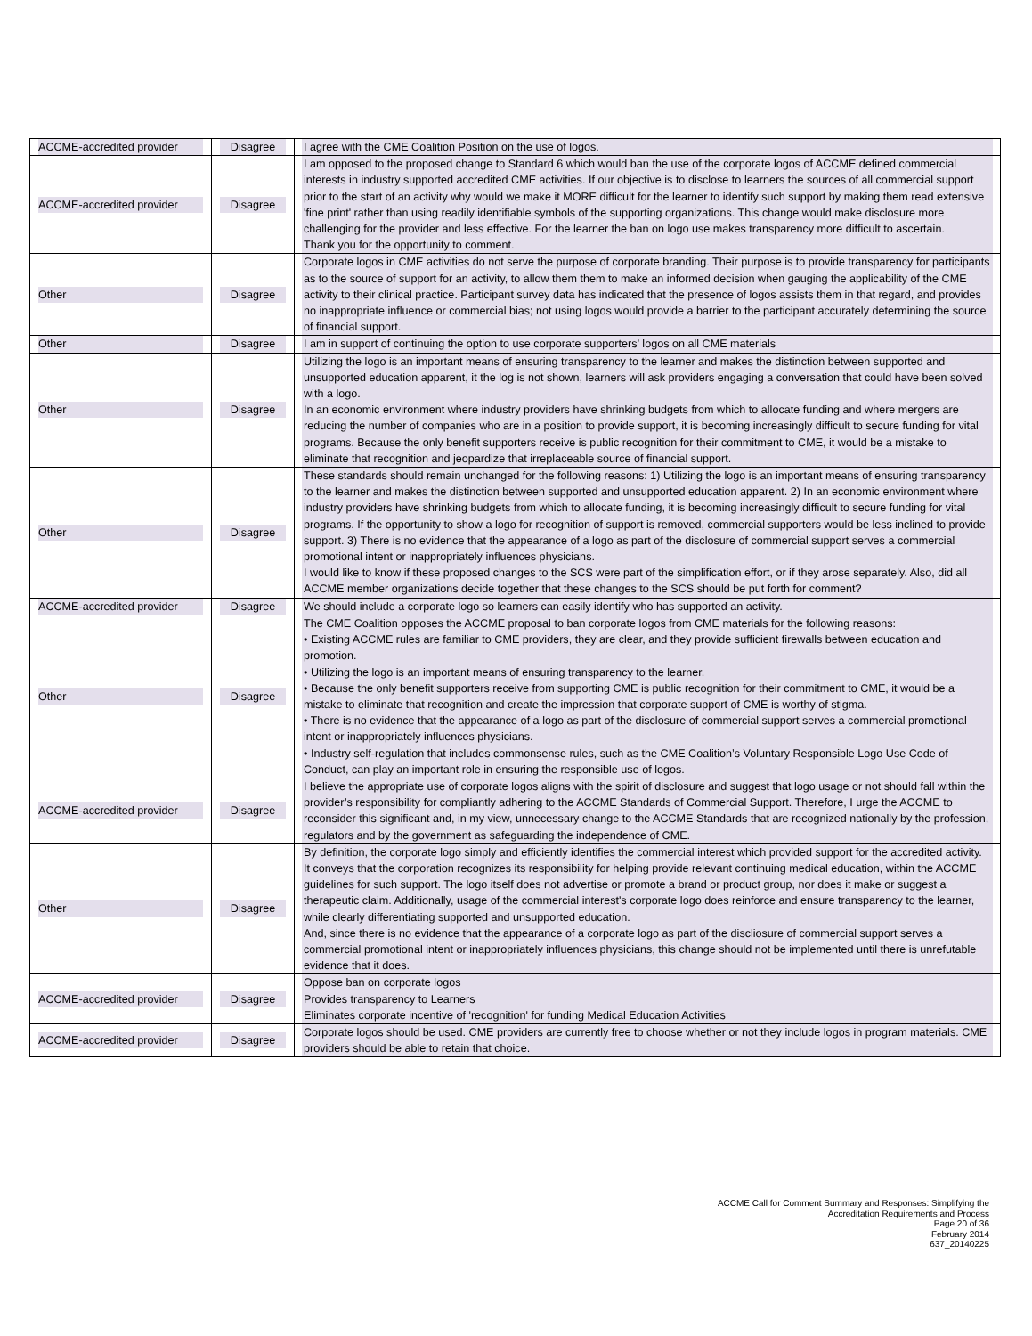| ACCME-accredited provider | Disagree | I agree with the CME Coalition Position on the use of logos. |
| ACCME-accredited provider | Disagree | I am opposed to the proposed change to Standard 6 which would ban the use of the corporate logos of ACCME defined commercial interests in industry supported accredited CME activities. If our objective is to disclose to learners the sources of all commercial support prior to the start of an activity why would we make it MORE difficult for the learner to identify such support by making them read extensive 'fine print' rather than using readily identifiable symbols of the supporting organizations. This change would make disclosure more challenging for the provider and less effective. For the learner the ban on logo use makes transparency more difficult to ascertain. Thank you for the opportunity to comment. |
| Other | Disagree | Corporate logos in CME activities do not serve the purpose of corporate branding. Their purpose is to provide transparency for participants as to the source of support for an activity, to allow them them to make an informed decision when gauging the applicability of the CME activity to their clinical practice. Participant survey data has indicated that the presence of logos assists them in that regard, and provides no inappropriate influence or commercial bias; not using logos would provide a barrier to the participant accurately determining the source of financial support. |
| Other | Disagree | I am in support of continuing the option to use corporate supporters’ logos on all CME materials |
| Other | Disagree | Utilizing the logo is an important means of ensuring transparency to the learner and makes the distinction between supported and unsupported education apparent, it the log is not shown, learners will ask providers engaging a conversation that could have been solved with a logo. In an economic environment where industry providers have shrinking budgets from which to allocate funding and where mergers are reducing the number of companies who are in a position to provide support, it is becoming increasingly difficult to secure funding for vital programs. Because the only benefit supporters receive is public recognition for their commitment to CME, it would be a mistake to eliminate that recognition and jeopardize that irreplaceable source of financial support. |
| Other | Disagree | These standards should remain unchanged for the following reasons: 1) Utilizing the logo is an important means of ensuring transparency to the learner and makes the distinction between supported and unsupported education apparent. 2) In an economic environment where industry providers have shrinking budgets from which to allocate funding, it is becoming increasingly difficult to secure funding for vital programs. If the opportunity to show a logo for recognition of support is removed, commercial supporters would be less inclined to provide support. 3) There is no evidence that the appearance of a logo as part of the disclosure of commercial support serves a commercial promotional intent or inappropriately influences physicians. I would like to know if these proposed changes to the SCS were part of the simplification effort, or if they arose separately. Also, did all ACCME member organizations decide together that these changes to the SCS should be put forth for comment? |
| ACCME-accredited provider | Disagree | We should include a corporate logo so learners can easily identify who has supported an activity. |
| Other | Disagree | The CME Coalition opposes the ACCME proposal to ban corporate logos from CME materials for the following reasons: • Existing ACCME rules are familiar to CME providers, they are clear, and they provide sufficient firewalls between education and promotion. • Utilizing the logo is an important means of ensuring transparency to the learner. • Because the only benefit supporters receive from supporting CME is public recognition for their commitment to CME, it would be a mistake to eliminate that recognition and create the impression that corporate support of CME is worthy of stigma. • There is no evidence that the appearance of a logo as part of the disclosure of commercial support serves a commercial promotional intent or inappropriately influences physicians. • Industry self-regulation that includes commonsense rules, such as the CME Coalition’s Voluntary Responsible Logo Use Code of Conduct, can play an important role in ensuring the responsible use of logos. |
| ACCME-accredited provider | Disagree | I believe the appropriate use of corporate logos aligns with the spirit of disclosure and suggest that logo usage or not should fall within the provider’s responsibility for compliantly adhering to the ACCME Standards of Commercial Support. Therefore, I urge the ACCME to reconsider this significant and, in my view, unnecessary change to the ACCME Standards that are recognized nationally by the profession, regulators and by the government as safeguarding the independence of CME. |
| Other | Disagree | By definition, the corporate logo simply and efficiently identifies the commercial interest which provided support for the accredited activity. It conveys that the corporation recognizes its responsibility for helping provide relevant continuing medical education, within the ACCME guidelines for such support. The logo itself does not advertise or promote a brand or product group, nor does it make or suggest a therapeutic claim. Additionally, usage of the commercial interest's corporate logo does reinforce and ensure transparency to the learner, while clearly differentiating supported and unsupported education. And, since there is no evidence that the appearance of a corporate logo as part of the discliosure of commercial support serves a commercial promotional intent or inappropriately influences physicians, this change should not be implemented until there is unrefutable evidence that it does. |
| ACCME-accredited provider | Disagree | Oppose ban on corporate logos Provides transparency to Learners Eliminates corporate incentive of 'recognition' for funding Medical Education Activities |
| ACCME-accredited provider | Disagree | Corporate logos should be used. CME providers are currently free to choose whether or not they include logos in program materials. CME providers should be able to retain that choice. |
ACCME Call for Comment Summary and Responses: Simplifying the
Accreditation Requirements and Process
Page 20 of 36
February 2014
637_20140225